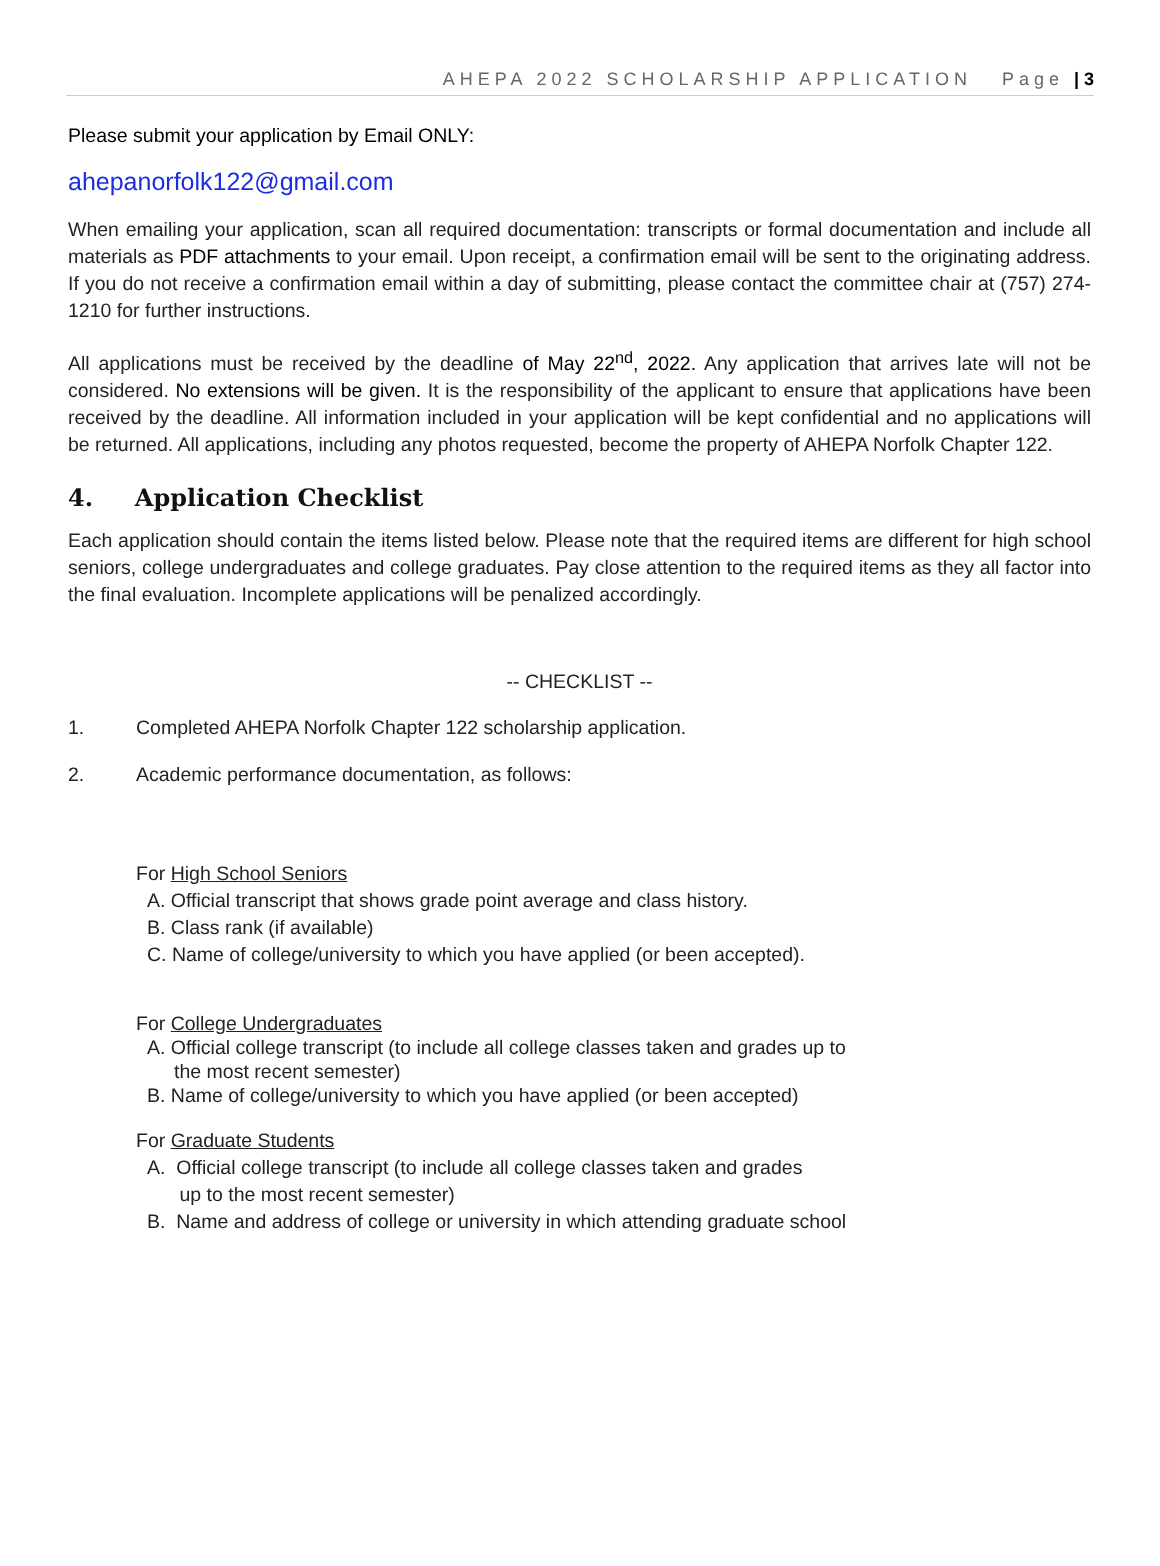AHEPA 2022 SCHOLARSHIP APPLICATION Page | 3
Please submit your application by Email ONLY:
ahepanorfolk122@gmail.com
When emailing your application, scan all required documentation: transcripts or formal documentation and include all materials as PDF attachments to your email. Upon receipt, a confirmation email will be sent to the originating address. If you do not receive a confirmation email within a day of submitting, please contact the committee chair at (757) 274-1210 for further instructions.
All applications must be received by the deadline of May 22<sup>nd</sup>, 2022. Any application that arrives late will not be considered. No extensions will be given. It is the responsibility of the applicant to ensure that applications have been received by the deadline. All information included in your application will be kept confidential and no applications will be returned. All applications, including any photos requested, become the property of AHEPA Norfolk Chapter 122.
4. Application Checklist
Each application should contain the items listed below. Please note that the required items are different for high school seniors, college undergraduates and college graduates. Pay close attention to the required items as they all factor into the final evaluation. Incomplete applications will be penalized accordingly.
-- CHECKLIST --
1. Completed AHEPA Norfolk Chapter 122 scholarship application.
2. Academic performance documentation, as follows:
For High School Seniors
A. Official transcript that shows grade point average and class history.
B. Class rank (if available)
C. Name of college/university to which you have applied (or been accepted).
For College Undergraduates
A. Official college transcript (to include all college classes taken and grades up to
the most recent semester)
B. Name of college/university to which you have applied (or been accepted)
For Graduate Students
A. Official college transcript (to include all college classes taken and grades
up to the most recent semester)
B. Name and address of college or university in which attending graduate school